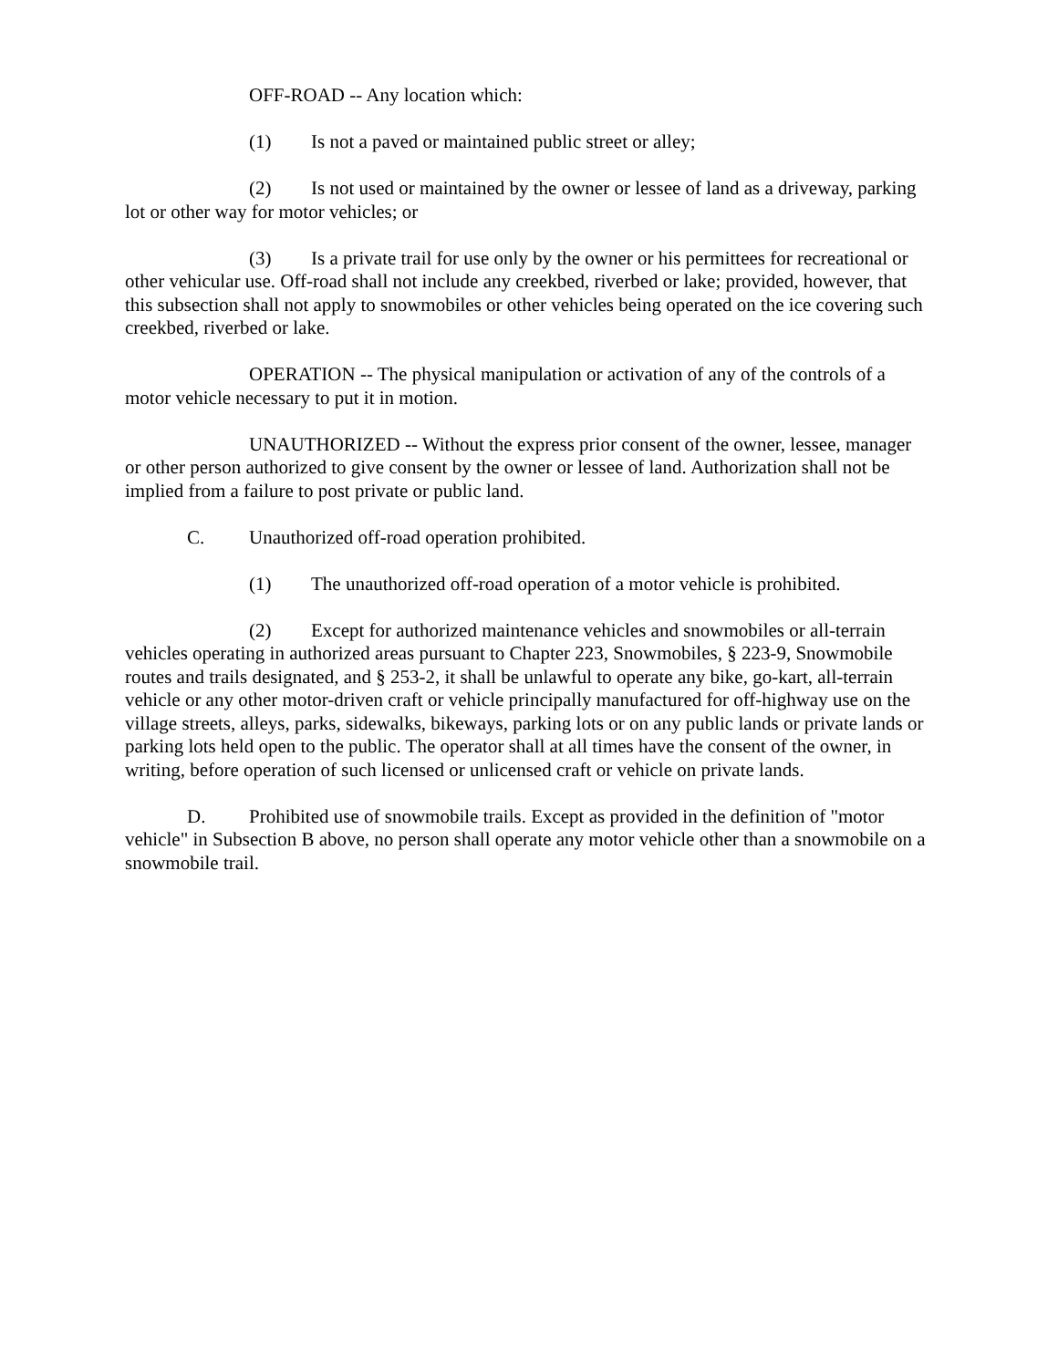OFF-ROAD -- Any location which:
(1) Is not a paved or maintained public street or alley;
(2) Is not used or maintained by the owner or lessee of land as a driveway, parking lot or other way for motor vehicles; or
(3) Is a private trail for use only by the owner or his permittees for recreational or other vehicular use. Off-road shall not include any creekbed, riverbed or lake; provided, however, that this subsection shall not apply to snowmobiles or other vehicles being operated on the ice covering such creekbed, riverbed or lake.
OPERATION -- The physical manipulation or activation of any of the controls of a motor vehicle necessary to put it in motion.
UNAUTHORIZED -- Without the express prior consent of the owner, lessee, manager or other person authorized to give consent by the owner or lessee of land. Authorization shall not be implied from a failure to post private or public land.
C. Unauthorized off-road operation prohibited.
(1) The unauthorized off-road operation of a motor vehicle is prohibited.
(2) Except for authorized maintenance vehicles and snowmobiles or all-terrain vehicles operating in authorized areas pursuant to Chapter 223, Snowmobiles, § 223-9, Snowmobile routes and trails designated, and § 253-2, it shall be unlawful to operate any bike, go-kart, all-terrain vehicle or any other motor-driven craft or vehicle principally manufactured for off-highway use on the village streets, alleys, parks, sidewalks, bikeways, parking lots or on any public lands or private lands or parking lots held open to the public. The operator shall at all times have the consent of the owner, in writing, before operation of such licensed or unlicensed craft or vehicle on private lands.
D. Prohibited use of snowmobile trails. Except as provided in the definition of "motor vehicle" in Subsection B above, no person shall operate any motor vehicle other than a snowmobile on a snowmobile trail.